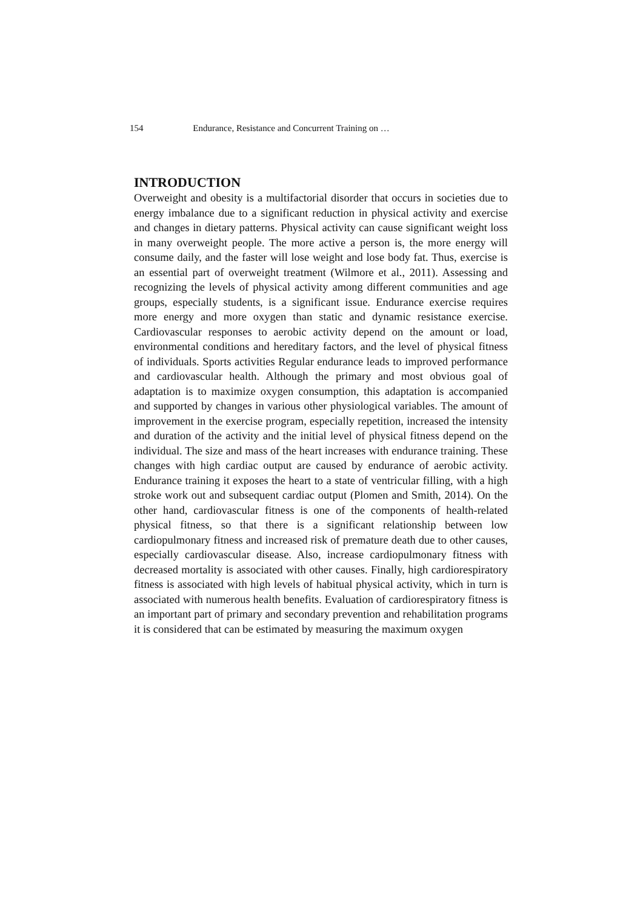154 Endurance, Resistance and Concurrent Training on …
INTRODUCTION
Overweight and obesity is a multifactorial disorder that occurs in societies due to energy imbalance due to a significant reduction in physical activity and exercise and changes in dietary patterns. Physical activity can cause significant weight loss in many overweight people. The more active a person is, the more energy will consume daily, and the faster will lose weight and lose body fat. Thus, exercise is an essential part of overweight treatment (Wilmore et al., 2011). Assessing and recognizing the levels of physical activity among different communities and age groups, especially students, is a significant issue. Endurance exercise requires more energy and more oxygen than static and dynamic resistance exercise. Cardiovascular responses to aerobic activity depend on the amount or load, environmental conditions and hereditary factors, and the level of physical fitness of individuals. Sports activities Regular endurance leads to improved performance and cardiovascular health. Although the primary and most obvious goal of adaptation is to maximize oxygen consumption, this adaptation is accompanied and supported by changes in various other physiological variables. The amount of improvement in the exercise program, especially repetition, increased the intensity and duration of the activity and the initial level of physical fitness depend on the individual. The size and mass of the heart increases with endurance training. These changes with high cardiac output are caused by endurance of aerobic activity. Endurance training it exposes the heart to a state of ventricular filling, with a high stroke work out and subsequent cardiac output (Plomen and Smith, 2014). On the other hand, cardiovascular fitness is one of the components of health-related physical fitness, so that there is a significant relationship between low cardiopulmonary fitness and increased risk of premature death due to other causes, especially cardiovascular disease. Also, increase cardiopulmonary fitness with decreased mortality is associated with other causes. Finally, high cardiorespiratory fitness is associated with high levels of habitual physical activity, which in turn is associated with numerous health benefits. Evaluation of cardiorespiratory fitness is an important part of primary and secondary prevention and rehabilitation programs it is considered that can be estimated by measuring the maximum oxygen